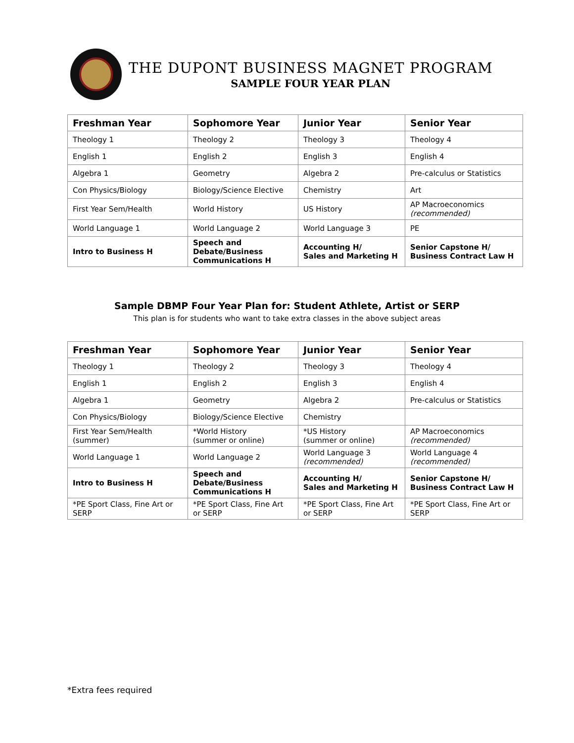THE DUPONT BUSINESS MAGNET PROGRAM
SAMPLE FOUR YEAR PLAN
| Freshman Year | Sophomore Year | Junior Year | Senior Year |
| --- | --- | --- | --- |
| Theology 1 | Theology 2 | Theology 3 | Theology 4 |
| English 1 | English 2 | English 3 | English 4 |
| Algebra 1 | Geometry | Algebra 2 | Pre-calculus or Statistics |
| Con Physics/Biology | Biology/Science Elective | Chemistry | Art |
| First Year Sem/Health | World History | US History | AP Macroeconomics (recommended) |
| World Language 1 | World Language 2 | World Language 3 | PE |
| Intro to Business H | Speech and Debate/Business Communications H | Accounting H/ Sales and Marketing H | Senior Capstone H/ Business Contract Law H |
Sample DBMP Four Year Plan for: Student Athlete, Artist or SERP
This plan is for students who want to take extra classes in the above subject areas
| Freshman Year | Sophomore Year | Junior Year | Senior Year |
| --- | --- | --- | --- |
| Theology 1 | Theology 2 | Theology 3 | Theology 4 |
| English 1 | English 2 | English 3 | English 4 |
| Algebra 1 | Geometry | Algebra 2 | Pre-calculus or Statistics |
| Con Physics/Biology | Biology/Science Elective | Chemistry | |
| First Year Sem/Health (summer) | *World History (summer or online) | *US History (summer or online) | AP Macroeconomics (recommended) |
| World Language 1 | World Language 2 | World Language 3 (recommended) | World Language 4 (recommended) |
| Intro to Business H | Speech and Debate/Business Communications H | Accounting H/ Sales and Marketing H | Senior Capstone H/ Business Contract Law H |
| *PE Sport Class, Fine Art or SERP | *PE Sport Class, Fine Art or SERP | *PE Sport Class, Fine Art or SERP | *PE Sport Class, Fine Art or SERP |
*Extra fees required